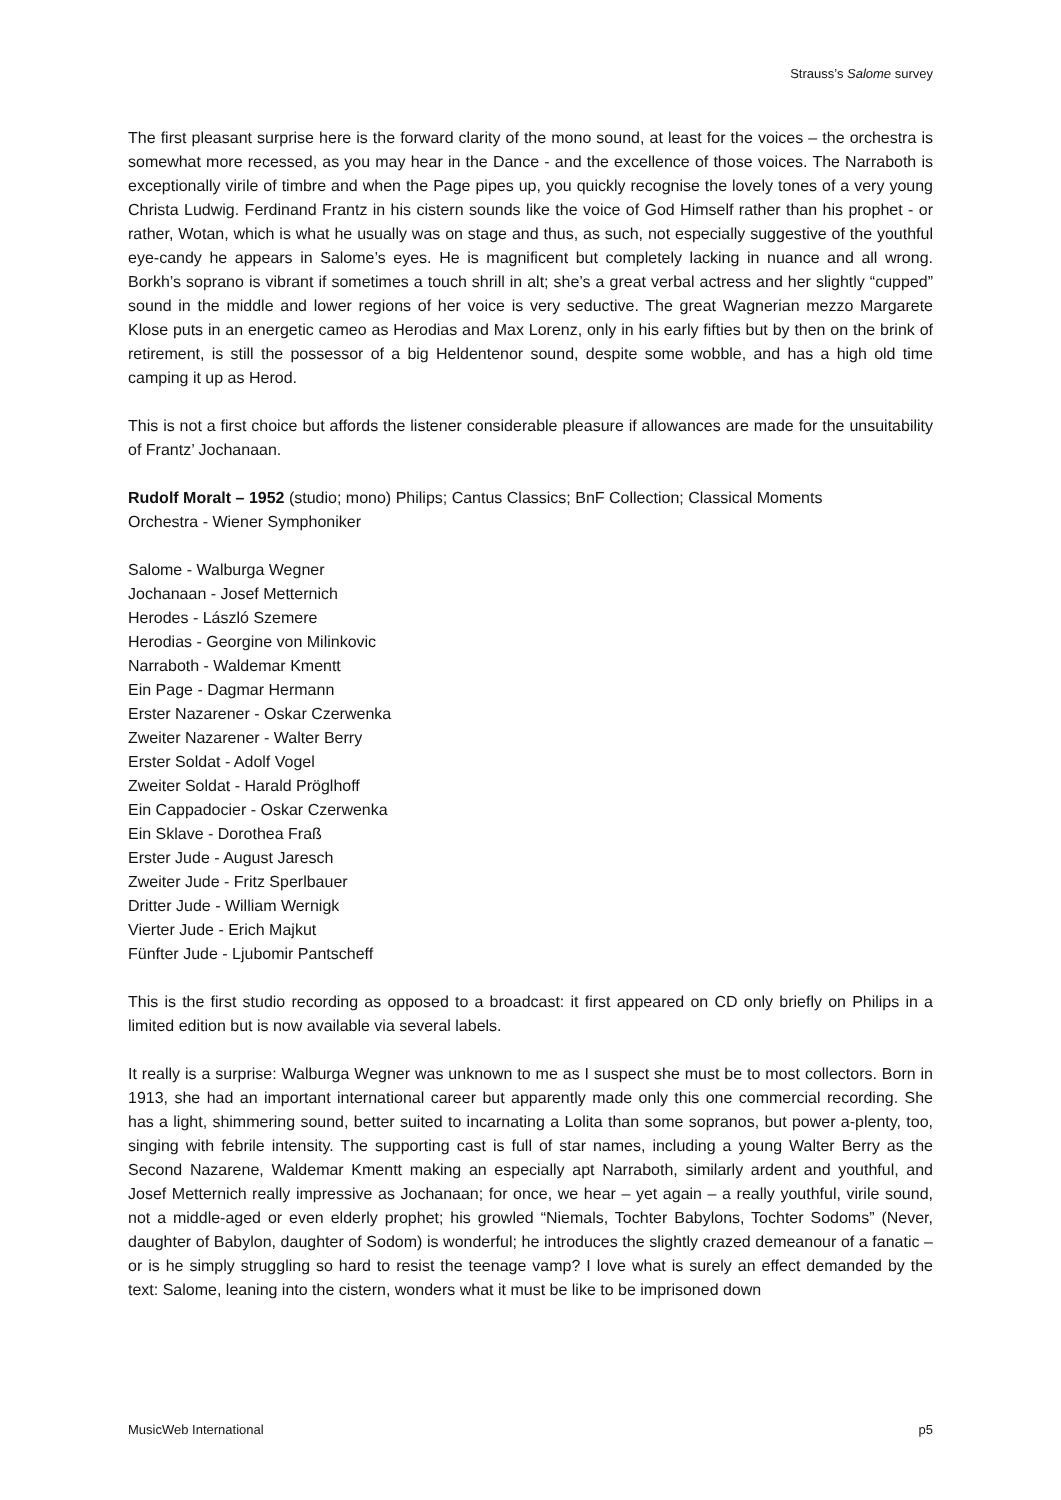Strauss’s Salome survey
The first pleasant surprise here is the forward clarity of the mono sound, at least for the voices – the orchestra is somewhat more recessed, as you may hear in the Dance - and the excellence of those voices. The Narraboth is exceptionally virile of timbre and when the Page pipes up, you quickly recognise the lovely tones of a very young Christa Ludwig. Ferdinand Frantz in his cistern sounds like the voice of God Himself rather than his prophet - or rather, Wotan, which is what he usually was on stage and thus, as such, not especially suggestive of the youthful eye-candy he appears in Salome’s eyes. He is magnificent but completely lacking in nuance and all wrong. Borkh’s soprano is vibrant if sometimes a touch shrill in alt; she’s a great verbal actress and her slightly “cupped” sound in the middle and lower regions of her voice is very seductive. The great Wagnerian mezzo Margarete Klose puts in an energetic cameo as Herodias and Max Lorenz, only in his early fifties but by then on the brink of retirement, is still the possessor of a big Heldentenor sound, despite some wobble, and has a high old time camping it up as Herod.
This is not a first choice but affords the listener considerable pleasure if allowances are made for the unsuitability of Frantz’ Jochanaan.
Rudolf Moralt – 1952 (studio; mono) Philips; Cantus Classics; BnF Collection; Classical Moments
Orchestra - Wiener Symphoniker
Salome - Walburga Wegner
Jochanaan - Josef Metternich
Herodes - László Szemere
Herodias - Georgine von Milinkovic
Narraboth - Waldemar Kmentt
Ein Page - Dagmar Hermann
Erster Nazarener - Oskar Czerwenka
Zweiter Nazarener - Walter Berry
Erster Soldat - Adolf Vogel
Zweiter Soldat - Harald Pröglhoff
Ein Cappadocier - Oskar Czerwenka
Ein Sklave - Dorothea Fraß
Erster Jude - August Jaresch
Zweiter Jude - Fritz Sperlbauer
Dritter Jude - William Wernigk
Vierter Jude - Erich Majkut
Fünfter Jude - Ljubomir Pantscheff
This is the first studio recording as opposed to a broadcast: it first appeared on CD only briefly on Philips in a limited edition but is now available via several labels.
It really is a surprise: Walburga Wegner was unknown to me as I suspect she must be to most collectors. Born in 1913, she had an important international career but apparently made only this one commercial recording. She has a light, shimmering sound, better suited to incarnating a Lolita than some sopranos, but power a-plenty, too, singing with febrile intensity. The supporting cast is full of star names, including a young Walter Berry as the Second Nazarene, Waldemar Kmentt making an especially apt Narraboth, similarly ardent and youthful, and Josef Metternich really impressive as Jochanaan; for once, we hear – yet again – a really youthful, virile sound, not a middle-aged or even elderly prophet; his growled “Niemals, Tochter Babylons, Tochter Sodoms” (Never, daughter of Babylon, daughter of Sodom) is wonderful; he introduces the slightly crazed demeanour of a fanatic – or is he simply struggling so hard to resist the teenage vamp? I love what is surely an effect demanded by the text: Salome, leaning into the cistern, wonders what it must be like to be imprisoned down
MusicWeb International p5